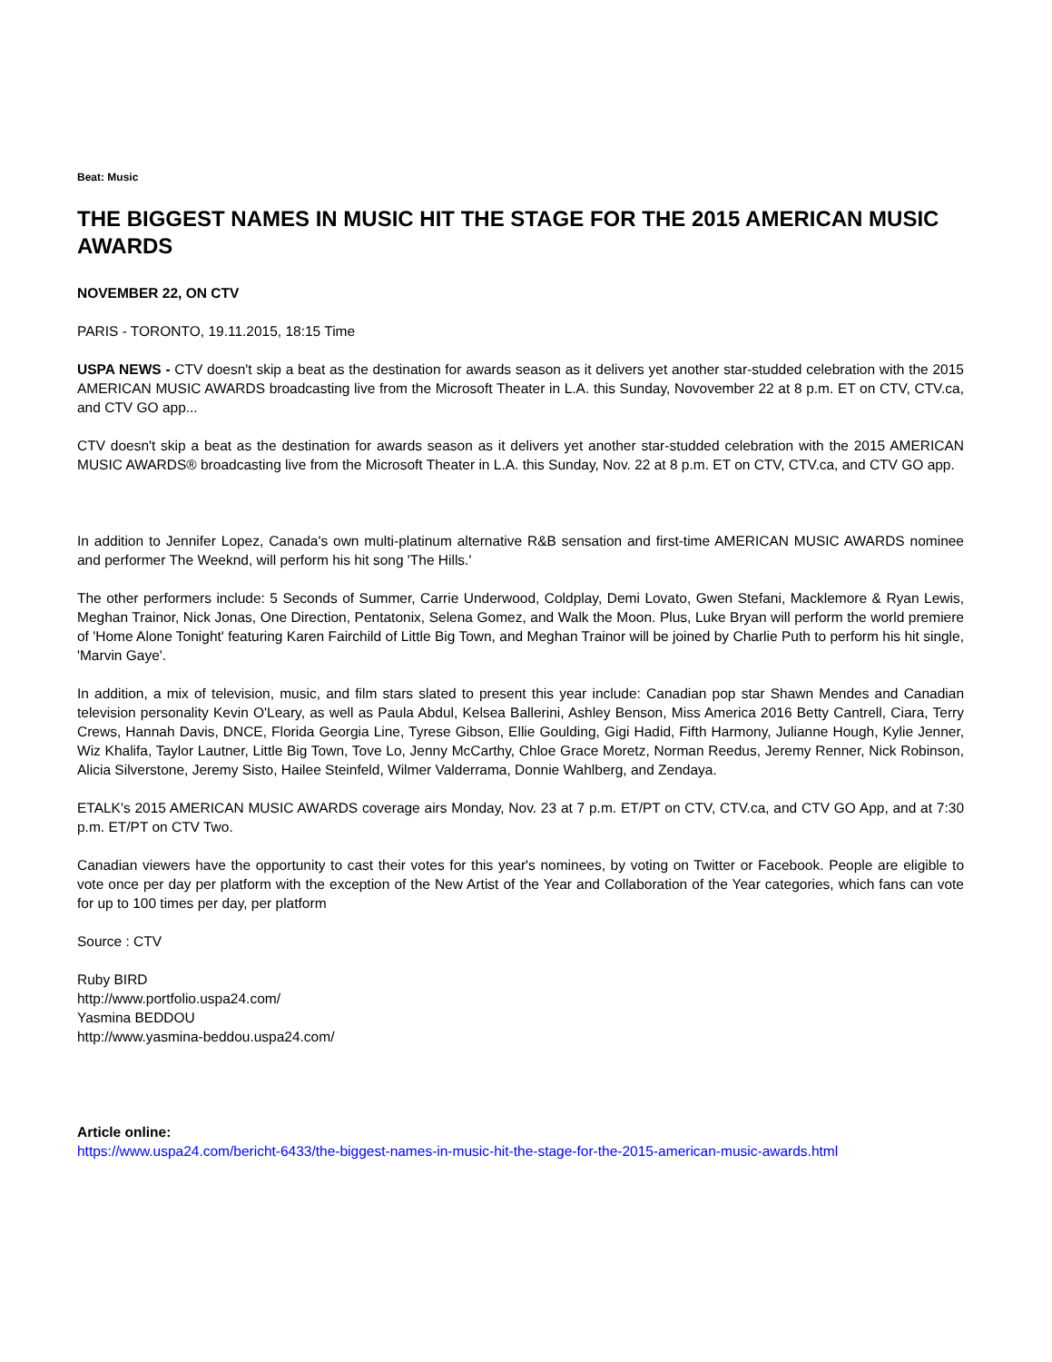Beat: Music
THE BIGGEST NAMES IN MUSIC HIT THE STAGE FOR THE 2015 AMERICAN MUSIC AWARDS
NOVEMBER 22, ON CTV
PARIS - TORONTO, 19.11.2015, 18:15 Time
USPA NEWS - CTV doesn't skip a beat as the destination for awards season as it delivers yet another star-studded celebration with the 2015 AMERICAN MUSIC AWARDS broadcasting live from the Microsoft Theater in L.A. this Sunday, Novovember 22 at 8 p.m. ET on CTV, CTV.ca, and CTV GO app...
CTV doesn't skip a beat as the destination for awards season as it delivers yet another star-studded celebration with the 2015 AMERICAN MUSIC AWARDS® broadcasting live from the Microsoft Theater in L.A. this Sunday, Nov. 22 at 8 p.m. ET on CTV, CTV.ca, and CTV GO app.
In addition to Jennifer Lopez, Canada's own multi-platinum alternative R&B sensation and first-time AMERICAN MUSIC AWARDS nominee and performer The Weeknd, will perform his hit song 'The Hills.'
The other performers include: 5 Seconds of Summer, Carrie Underwood, Coldplay, Demi Lovato, Gwen Stefani, Macklemore & Ryan Lewis, Meghan Trainor, Nick Jonas, One Direction, Pentatonix, Selena Gomez, and Walk the Moon. Plus, Luke Bryan will perform the world premiere of 'Home Alone Tonight' featuring Karen Fairchild of Little Big Town, and Meghan Trainor will be joined by Charlie Puth to perform his hit single, 'Marvin Gaye'.
In addition, a mix of television, music, and film stars slated to present this year include: Canadian pop star Shawn Mendes and Canadian television personality Kevin O'Leary, as well as Paula Abdul, Kelsea Ballerini, Ashley Benson, Miss America 2016 Betty Cantrell, Ciara, Terry Crews, Hannah Davis, DNCE, Florida Georgia Line, Tyrese Gibson, Ellie Goulding, Gigi Hadid, Fifth Harmony, Julianne Hough, Kylie Jenner, Wiz Khalifa, Taylor Lautner, Little Big Town, Tove Lo, Jenny McCarthy, Chloe Grace Moretz, Norman Reedus, Jeremy Renner, Nick Robinson, Alicia Silverstone, Jeremy Sisto, Hailee Steinfeld, Wilmer Valderrama, Donnie Wahlberg, and Zendaya.
ETALK's 2015 AMERICAN MUSIC AWARDS coverage airs Monday, Nov. 23 at 7 p.m. ET/PT on CTV, CTV.ca, and CTV GO App, and at 7:30 p.m. ET/PT on CTV Two.
Canadian viewers have the opportunity to cast their votes for this year's nominees, by voting on Twitter or Facebook. People are eligible to vote once per day per platform with the exception of the New Artist of the Year and Collaboration of the Year categories, which fans can vote for up to 100 times per day, per platform
Source : CTV
Ruby BIRD
http://www.portfolio.uspa24.com/
Yasmina BEDDOU
http://www.yasmina-beddou.uspa24.com/
Article online:
https://www.uspa24.com/bericht-6433/the-biggest-names-in-music-hit-the-stage-for-the-2015-american-music-awards.html